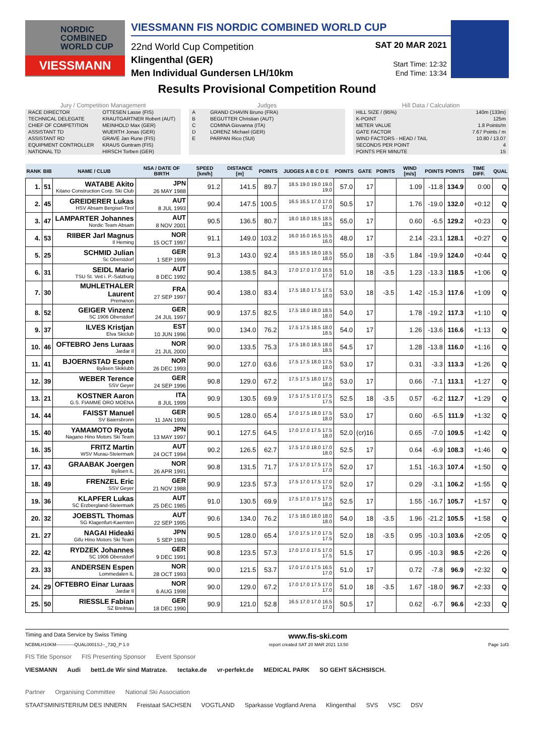NORDIC COMBINED WORLD CUP
VIESSMANN
VIESSMANN FIS NORDIC COMBINED WORLD CUP
22nd World Cup Competition
Klingenthal (GER)
Men Individual Gundersen LH/10km
SAT 20 MAR 2021
Start Time: 12:32
End Time: 13:34
Results Provisional Competition Round
Jury / Competition Management
| RACE DIRECTOR | OTTESEN Lasse (FIS) |
| TECHNICAL DELEGATE | KRAUTGARTNER Robert (AUT) |
| CHIEF OF COMPETITION | MEINHOLD Max (GER) |
| ASSISTANT TD | WUERTH Jonas (GER) |
| ASSISTANT RD | GRAVE Jan Rune (FIS) |
| EQUIPMENT CONTROLLER | KRAUS Guntram (FIS) |
| NATIONAL TD | HIRSCH Torben (GER) |
Judges
| A | GRAND CHAVIN Bruno (FRA) |
| B | BEGUTTER Christian (AUT) |
| C | COMINA Giovanna (ITA) |
| D | LORENZ Michael (GER) |
| E | PARPAN Rico (SUI) |
Hill Data / Calculation
| HILL SIZE / (95%) | 140m (133m) |
| K-POINT | 125m |
| METER VALUE | 1.8 Points/m |
| GATE FACTOR | 7.67 Points / m |
| WIND FACTORS - HEAD / TAIL | 10.80 / 13.07 |
| SECONDS PER POINT | 4 |
| POINTS PER MINUTE | 15 |
| RANK | BIB | NAME / CLUB | NSA / DATE OF BIRTH | SPEED [km/h] | DISTANCE [m] | POINTS | JUDGES A B C D E | POINTS | GATE | POINTS | WIND [m/s] | POINTS | POINTS | TIME DIFF. | QUAL |
| --- | --- | --- | --- | --- | --- | --- | --- | --- | --- | --- | --- | --- | --- | --- | --- |
| 1. | 51 | WATABE Akito Kitano Construction Corp. Ski Club | JPN 26 MAY 1988 | 91.2 | 141.5 | 89.7 | 18.5 19.0 19.0 19.0 19.0 | 57.0 | 17 | | 1.09 | -11.8 | 134.9 | 0:00 | Q |
| 2. | 45 | GREIDERER Lukas HSV Absam Bergisel-Tirol | AUT 8 JUL 1993 | 90.4 | 147.5 | 100.5 | 16.5 16.5 17.0 17.0 17.0 | 50.5 | 17 | | 1.76 | -19.0 | 132.0 | +0:12 | Q |
| 3. | 47 | LAMPARTER Johannes Nordic Team Absam | AUT 8 NOV 2001 | 90.5 | 136.5 | 80.7 | 18.0 18.0 18.5 18.5 18.5 | 55.0 | 17 | | 0.60 | -6.5 | 129.2 | +0:23 | Q |
| 4. | 53 | RIIBER Jarl Magnus Il Heming | NOR 15 OCT 1997 | 91.1 | 149.0 | 103.2 | 16.0 16.0 16.5 15.5 16.0 | 48.0 | 17 | | 2.14 | -23.1 | 128.1 | +0:27 | Q |
| 5. | 25 | SCHMID Julian Sc Oberstdorf | GER 1 SEP 1999 | 91.3 | 143.0 | 92.4 | 18.5 18.5 18.0 18.5 18.0 | 55.0 | 18 | -3.5 | 1.84 | -19.9 | 124.0 | +0:44 | Q |
| 6. | 31 | SEIDL Mario TSU St. Veit i. P.-Salzburg | AUT 8 DEC 1992 | 90.4 | 138.5 | 84.3 | 17.0 17.0 17.0 16.5 17.0 | 51.0 | 18 | -3.5 | 1.23 | -13.3 | 118.5 | +1:06 | Q |
| 7. | 30 | MUHLETHALER Laurent Premanon | FRA 27 SEP 1997 | 90.4 | 138.0 | 83.4 | 17.5 18.0 17.5 17.5 18.0 | 53.0 | 18 | -3.5 | 1.42 | -15.3 | 117.6 | +1:09 | Q |
| 8. | 52 | GEIGER Vinzenz SC 1906 Oberstdorf | GER 24 JUL 1997 | 90.9 | 137.5 | 82.5 | 17.5 18.0 18.0 18.5 18.0 | 54.0 | 17 | | 1.78 | -19.2 | 117.3 | +1:10 | Q |
| 9. | 37 | ILVES Kristjan Elva Skiclub | EST 10 JUN 1996 | 90.0 | 134.0 | 76.2 | 17.5 17.5 18.5 18.0 18.5 | 54.0 | 17 | | 1.26 | -13.6 | 116.6 | +1:13 | Q |
| 10. | 46 | OFTEBRO Jens Luraas Jardar Il | NOR 21 JUL 2000 | 90.0 | 133.5 | 75.3 | 17.5 18.0 18.5 18.0 18.5 | 54.5 | 17 | | 1.28 | -13.8 | 116.0 | +1:16 | Q |
| 11. | 41 | BJOERNSTAD Espen Byåsen Skiklubb | NOR 26 DEC 1993 | 90.0 | 127.0 | 63.6 | 17.5 17.5 18.0 17.5 18.0 | 53.0 | 17 | | 0.31 | -3.3 | 113.3 | +1:26 | Q |
| 12. | 39 | WEBER Terence SSV Geyer | GER 24 SEP 1996 | 90.8 | 129.0 | 67.2 | 17.5 17.5 18.0 17.5 18.0 | 53.0 | 17 | | 0.66 | -7.1 | 113.1 | +1:27 | Q |
| 13. | 21 | KOSTNER Aaron G.S. FIAMME ORO MOENA | ITA 8 JUL 1999 | 90.9 | 130.5 | 69.9 | 17.5 17.5 17.0 17.5 17.5 | 52.5 | 18 | -3.5 | 0.57 | -6.2 | 112.7 | +1:29 | Q |
| 14. | 44 | FAISST Manuel SV Baiersbronn | GER 11 JAN 1993 | 90.5 | 128.0 | 65.4 | 17.0 17.5 18.0 17.5 18.0 | 53.0 | 17 | | 0.60 | -6.5 | 111.9 | +1:32 | Q |
| 15. | 40 | YAMAMOTO Ryota Nagano Hino Motors Ski Team | JPN 13 MAY 1997 | 90.1 | 127.5 | 64.5 | 17.0 17.0 17.5 17.5 18.0 | 52.0 | (cr)16 | | 0.65 | -7.0 | 109.5 | +1:42 | Q |
| 16. | 35 | FRITZ Martin WSV Murau-Steiermark | AUT 24 OCT 1994 | 90.2 | 126.5 | 62.7 | 17.5 17.0 18.0 17.0 18.0 | 52.5 | 17 | | 0.64 | -6.9 | 108.3 | +1:46 | Q |
| 17. | 43 | GRAABAK Joergen Byåsen IL | NOR 26 APR 1991 | 90.8 | 131.5 | 71.7 | 17.5 17.0 17.5 17.5 17.0 | 52.0 | 17 | | 1.51 | -16.3 | 107.4 | +1:50 | Q |
| 18. | 49 | FRENZEL Eric SSV Geyer | GER 21 NOV 1988 | 90.9 | 123.5 | 57.3 | 17.5 17.0 17.5 17.0 17.5 | 52.0 | 17 | | 0.29 | -3.1 | 106.2 | +1:55 | Q |
| 19. | 36 | KLAPFER Lukas SC Erzbergland-Steiermark | AUT 25 DEC 1985 | 91.0 | 130.5 | 69.9 | 17.5 17.0 17.5 17.5 18.0 | 52.5 | 17 | | 1.55 | -16.7 | 105.7 | +1:57 | Q |
| 20. | 32 | JOEBSTL Thomas SG Klagenfurt-Kaernten | AUT 22 SEP 1995 | 90.6 | 134.0 | 76.2 | 17.5 18.0 18.0 18.0 18.0 | 54.0 | 18 | -3.5 | 1.96 | -21.2 | 105.5 | +1:58 | Q |
| 21. | 27 | NAGAI Hideaki Gifu Hino Motors Ski Team | JPN 5 SEP 1983 | 90.5 | 128.0 | 65.4 | 17.0 17.5 17.0 17.5 17.5 | 52.0 | 18 | -3.5 | 0.95 | -10.3 | 103.6 | +2:05 | Q |
| 22. | 42 | RYDZEK Johannes SC 1906 Oberstdorf | GER 9 DEC 1991 | 90.8 | 123.5 | 57.3 | 17.0 17.0 17.5 17.0 17.5 | 51.5 | 17 | | 0.95 | -10.3 | 98.5 | +2:26 | Q |
| 23. | 33 | ANDERSEN Espen Lommedalen IL | NOR 28 OCT 1993 | 90.0 | 121.5 | 53.7 | 17.0 17.0 17.5 16.5 17.0 | 51.0 | 17 | | 0.72 | -7.8 | 96.9 | +2:32 | Q |
| 24. | 29 | OFTEBRO Einar Luraas Jardar Il | NOR 6 AUG 1998 | 90.0 | 129.0 | 67.2 | 17.0 17.0 17.5 17.0 17.0 | 51.0 | 18 | -3.5 | 1.67 | -18.0 | 96.7 | +2:33 | Q |
| 25. | 50 | RIESSLE Fabian SZ Breitnau | GER 18 DEC 1990 | 90.9 | 121.0 | 52.8 | 16.5 17.0 17.0 16.5 17.0 | 50.5 | 17 | | 0.62 | -6.7 | 96.6 | +2:33 | Q |
Timing and Data Service by Swiss Timing www.fis-ski.com
NCBMLH10KM------------QUAL0001SJ--_73Q_P 1.0 report created SAT 20 MAR 2021 13:50 Page 1of3
FIS Title Sponsor FIS Presenting Sponsor Event Sponsor
VIESMANN Audi bett1.de Wir sind Matratze. tectake.de vr-perfekt.de MEDICAL PARK SO GEHT SÄCHSISCH.
Partner Organising Committee National Ski Association
STAATSMINISTERIUM DES INNERN Freistaat SACHSEN VOGTLAND Sparkasse Vogtland Arena Klingenthal SVS VSC DSV